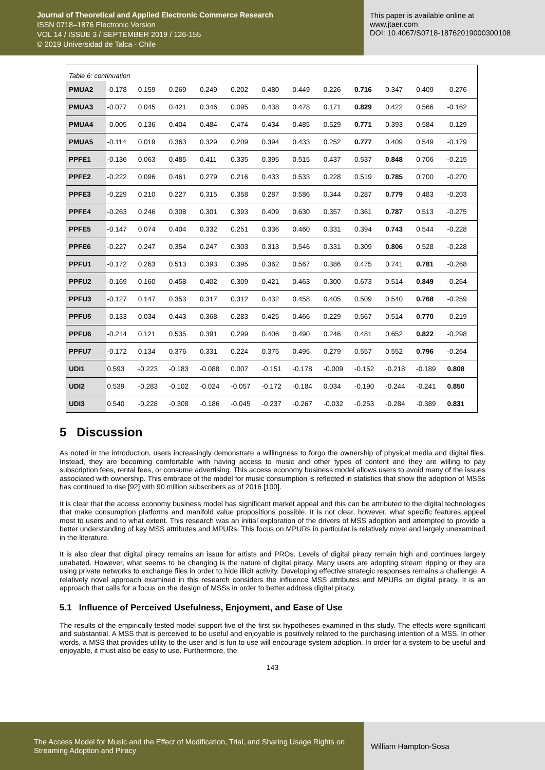Journal of Theoretical and Applied Electronic Commerce Research
ISSN 0718–1876 Electronic Version
VOL 14 / ISSUE 3 / SEPTEMBER 2019 / 126-155
© 2019 Universidad de Talca - Chile
This paper is available online at
www.jtaer.com
DOI: 10.4067/S0718-18762019000300108
| Table 6: continuation | | | | | | | | | | | | |
| PMUA2 | -0.178 | 0.159 | 0.269 | 0.249 | 0.202 | 0.480 | 0.449 | 0.226 | 0.716 | 0.347 | 0.409 | -0.276 |
| PMUA3 | -0.077 | 0.045 | 0.421 | 0.346 | 0.095 | 0.438 | 0.478 | 0.171 | 0.829 | 0.422 | 0.566 | -0.162 |
| PMUA4 | -0.005 | 0.136 | 0.404 | 0.484 | 0.474 | 0.434 | 0.485 | 0.529 | 0.771 | 0.393 | 0.584 | -0.129 |
| PMUA5 | -0.114 | 0.019 | 0.363 | 0.329 | 0.209 | 0.394 | 0.433 | 0.252 | 0.777 | 0.409 | 0.549 | -0.179 |
| PPFE1 | -0.136 | 0.063 | 0.485 | 0.411 | 0.335 | 0.395 | 0.515 | 0.437 | 0.537 | 0.848 | 0.706 | -0.215 |
| PPFE2 | -0.222 | 0.096 | 0.461 | 0.279 | 0.216 | 0.433 | 0.533 | 0.228 | 0.519 | 0.785 | 0.700 | -0.270 |
| PPFE3 | -0.229 | 0.210 | 0.227 | 0.315 | 0.358 | 0.287 | 0.586 | 0.344 | 0.287 | 0.779 | 0.483 | -0.203 |
| PPFE4 | -0.263 | 0.246 | 0.308 | 0.301 | 0.393 | 0.409 | 0.630 | 0.357 | 0.361 | 0.787 | 0.513 | -0.275 |
| PPFE5 | -0.147 | 0.074 | 0.404 | 0.332 | 0.251 | 0.336 | 0.460 | 0.331 | 0.394 | 0.743 | 0.544 | -0.228 |
| PPFE6 | -0.227 | 0.247 | 0.354 | 0.247 | 0.303 | 0.313 | 0.546 | 0.331 | 0.309 | 0.806 | 0.528 | -0.228 |
| PPFU1 | -0.172 | 0.263 | 0.513 | 0.393 | 0.395 | 0.362 | 0.567 | 0.386 | 0.475 | 0.741 | 0.781 | -0.268 |
| PPFU2 | -0.169 | 0.160 | 0.458 | 0.402 | 0.309 | 0.421 | 0.463 | 0.300 | 0.673 | 0.514 | 0.849 | -0.264 |
| PPFU3 | -0.127 | 0.147 | 0.353 | 0.317 | 0.312 | 0.432 | 0.458 | 0.405 | 0.509 | 0.540 | 0.768 | -0.259 |
| PPFU5 | -0.133 | 0.034 | 0.443 | 0.368 | 0.283 | 0.425 | 0.466 | 0.229 | 0.567 | 0.514 | 0.770 | -0.219 |
| PPFU6 | -0.214 | 0.121 | 0.535 | 0.391 | 0.299 | 0.406 | 0.490 | 0.246 | 0.481 | 0.652 | 0.822 | -0.298 |
| PPFU7 | -0.172 | 0.134 | 0.376 | 0.331 | 0.224 | 0.375 | 0.495 | 0.279 | 0.557 | 0.552 | 0.796 | -0.264 |
| UDI1 | 0.593 | -0.223 | -0.183 | -0.088 | 0.007 | -0.151 | -0.178 | -0.009 | -0.152 | -0.218 | -0.189 | 0.808 |
| UDI2 | 0.539 | -0.283 | -0.102 | -0.024 | -0.057 | -0.172 | -0.184 | 0.034 | -0.190 | -0.244 | -0.241 | 0.850 |
| UDI3 | 0.540 | -0.228 | -0.308 | -0.186 | -0.045 | -0.237 | -0.267 | -0.032 | -0.253 | -0.284 | -0.389 | 0.831 |
5 Discussion
As noted in the introduction, users increasingly demonstrate a willingness to forgo the ownership of physical media and digital files. Instead, they are becoming comfortable with having access to music and other types of content and they are willing to pay subscription fees, rental fees, or consume advertising. This access economy business model allows users to avoid many of the issues associated with ownership. This embrace of the model for music consumption is reflected in statistics that show the adoption of MSSs has continued to rise [92] with 90 million subscribers as of 2016 [100].
It is clear that the access economy business model has significant market appeal and this can be attributed to the digital technologies that make consumption platforms and manifold value propositions possible. It is not clear, however, what specific features appeal most to users and to what extent. This research was an initial exploration of the drivers of MSS adoption and attempted to provide a better understanding of key MSS attributes and MPURs. This focus on MPURs in particular is relatively novel and largely unexamined in the literature.
It is also clear that digital piracy remains an issue for artists and PROs. Levels of digital piracy remain high and continues largely unabated. However, what seems to be changing is the nature of digital piracy. Many users are adopting stream ripping or they are using private networks to exchange files in order to hide illicit activity. Developing effective strategic responses remains a challenge. A relatively novel approach examined in this research considers the influence MSS attributes and MPURs on digital piracy. It is an approach that calls for a focus on the design of MSSs in order to better address digital piracy.
5.1 Influence of Perceived Usefulness, Enjoyment, and Ease of Use
The results of the empirically tested model support five of the first six hypotheses examined in this study. The effects were significant and substantial. A MSS that is perceived to be useful and enjoyable is positively related to the purchasing intention of a MSS. In other words, a MSS that provides utility to the user and is fun to use will encourage system adoption. In order for a system to be useful and enjoyable, it must also be easy to use. Furthermore, the
143
The Access Model for Music and the Effect of Modification, Trial, and Sharing Usage Rights on Streaming Adoption and Piracy
William Hampton-Sosa